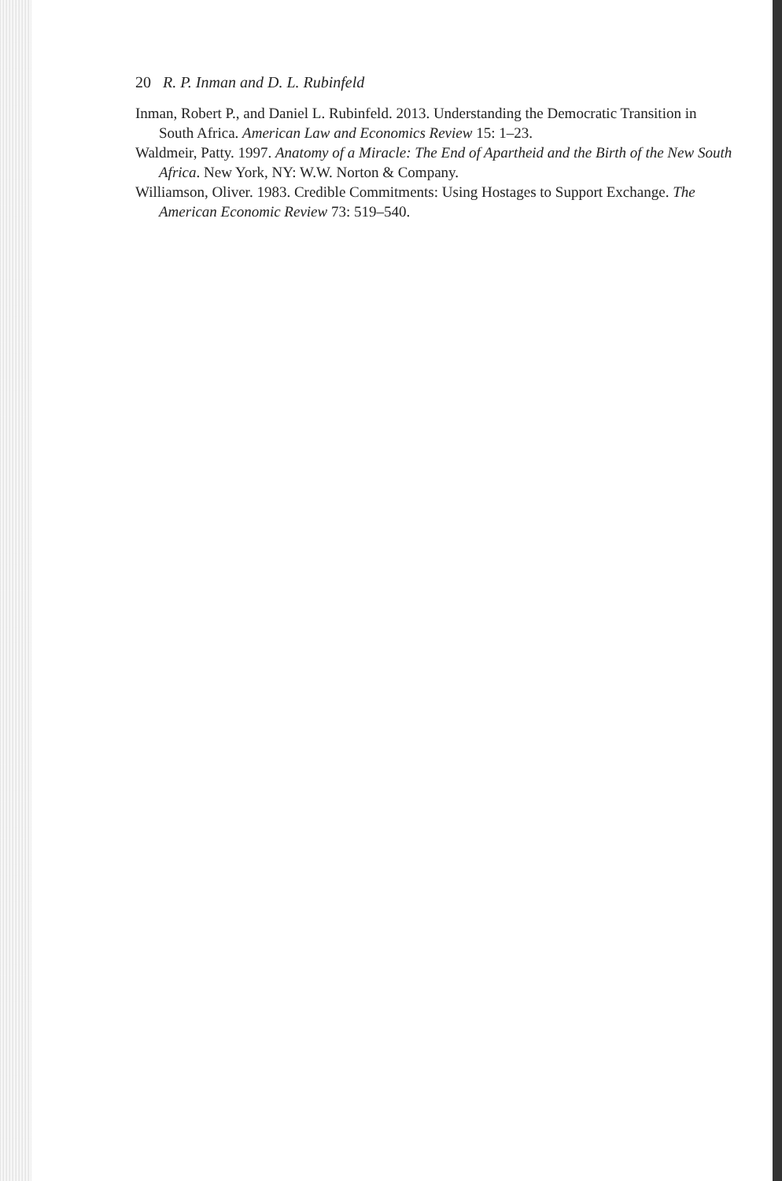20 R. P. Inman and D. L. Rubinfeld
Inman, Robert P., and Daniel L. Rubinfeld. 2013. Understanding the Democratic Transition in South Africa. American Law and Economics Review 15: 1–23.
Waldmeir, Patty. 1997. Anatomy of a Miracle: The End of Apartheid and the Birth of the New South Africa. New York, NY: W.W. Norton & Company.
Williamson, Oliver. 1983. Credible Commitments: Using Hostages to Support Exchange. The American Economic Review 73: 519–540.